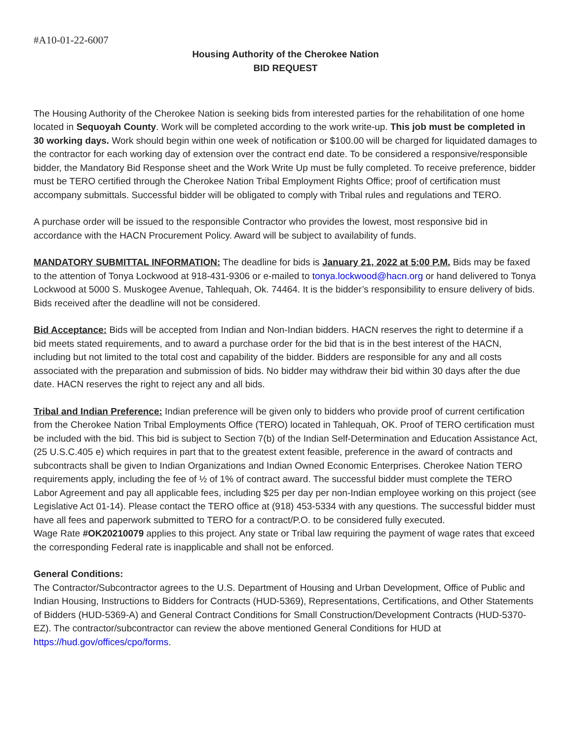#A10-01-22-6007
Housing Authority of the Cherokee Nation
BID REQUEST
The Housing Authority of the Cherokee Nation is seeking bids from interested parties for the rehabilitation of one home located in Sequoyah County. Work will be completed according to the work write-up. This job must be completed in 30 working days. Work should begin within one week of notification or $100.00 will be charged for liquidated damages to the contractor for each working day of extension over the contract end date. To be considered a responsive/responsible bidder, the Mandatory Bid Response sheet and the Work Write Up must be fully completed. To receive preference, bidder must be TERO certified through the Cherokee Nation Tribal Employment Rights Office; proof of certification must accompany submittals. Successful bidder will be obligated to comply with Tribal rules and regulations and TERO.
A purchase order will be issued to the responsible Contractor who provides the lowest, most responsive bid in accordance with the HACN Procurement Policy. Award will be subject to availability of funds.
MANDATORY SUBMITTAL INFORMATION: The deadline for bids is January 21, 2022 at 5:00 P.M. Bids may be faxed to the attention of Tonya Lockwood at 918-431-9306 or e-mailed to tonya.lockwood@hacn.org or hand delivered to Tonya Lockwood at 5000 S. Muskogee Avenue, Tahlequah, Ok. 74464. It is the bidder’s responsibility to ensure delivery of bids. Bids received after the deadline will not be considered.
Bid Acceptance: Bids will be accepted from Indian and Non-Indian bidders. HACN reserves the right to determine if a bid meets stated requirements, and to award a purchase order for the bid that is in the best interest of the HACN, including but not limited to the total cost and capability of the bidder. Bidders are responsible for any and all costs associated with the preparation and submission of bids. No bidder may withdraw their bid within 30 days after the due date. HACN reserves the right to reject any and all bids.
Tribal and Indian Preference: Indian preference will be given only to bidders who provide proof of current certification from the Cherokee Nation Tribal Employments Office (TERO) located in Tahlequah, OK. Proof of TERO certification must be included with the bid. This bid is subject to Section 7(b) of the Indian Self-Determination and Education Assistance Act, (25 U.S.C.405 e) which requires in part that to the greatest extent feasible, preference in the award of contracts and subcontracts shall be given to Indian Organizations and Indian Owned Economic Enterprises. Cherokee Nation TERO requirements apply, including the fee of ½ of 1% of contract award. The successful bidder must complete the TERO Labor Agreement and pay all applicable fees, including $25 per day per non-Indian employee working on this project (see Legislative Act 01-14). Please contact the TERO office at (918) 453-5334 with any questions. The successful bidder must have all fees and paperwork submitted to TERO for a contract/P.O. to be considered fully executed.
Wage Rate #OK20210079 applies to this project. Any state or Tribal law requiring the payment of wage rates that exceed the corresponding Federal rate is inapplicable and shall not be enforced.
General Conditions:
The Contractor/Subcontractor agrees to the U.S. Department of Housing and Urban Development, Office of Public and Indian Housing, Instructions to Bidders for Contracts (HUD-5369), Representations, Certifications, and Other Statements of Bidders (HUD-5369-A) and General Contract Conditions for Small Construction/Development Contracts (HUD-5370-EZ). The contractor/subcontractor can review the above mentioned General Conditions for HUD at https://hud.gov/offices/cpo/forms.